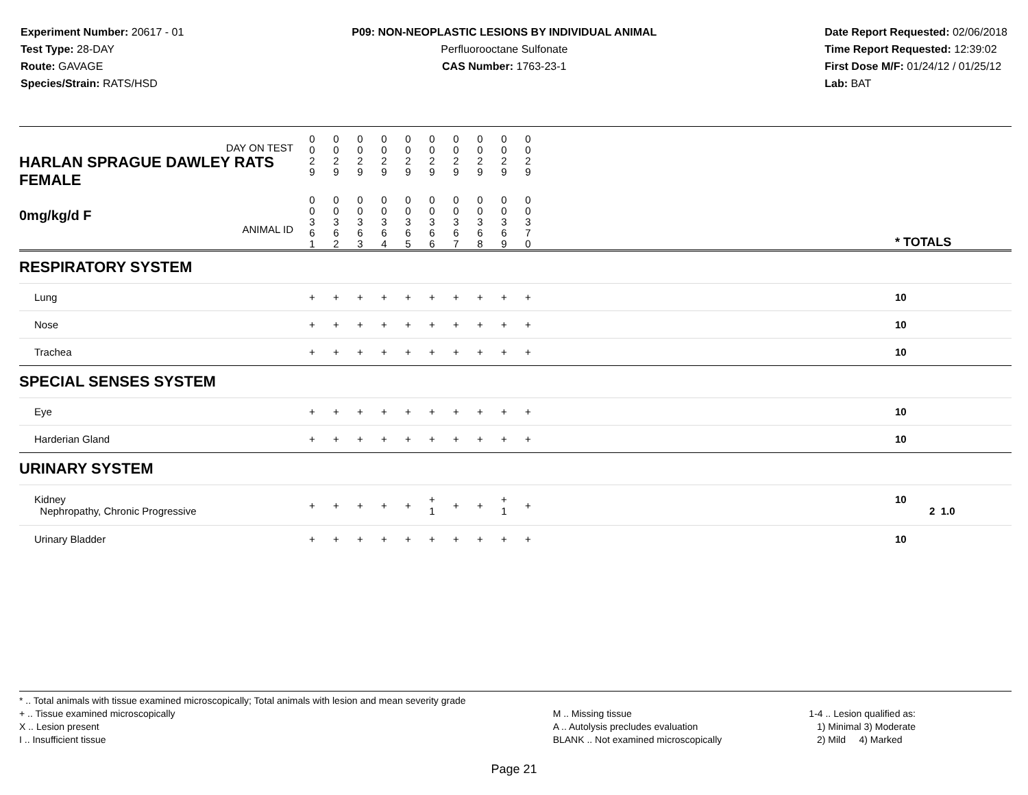Experiment Number: 20617 - 01
Test Type: 28-DAY
Route: GAVAGE
Species/Strain: RATS/HSD
P09: NON-NEOPLASTIC LESIONS BY INDIVIDUAL ANIMAL
Perfluorooctane Sulfonate
CAS Number: 1763-23-1
Date Report Requested: 02/06/2018
Time Report Requested: 12:39:02
First Dose M/F: 01/24/12 / 01/25/12
Lab: BAT
| DAY ON TEST HARLAN SPRAGUE DAWLEY RATS FEMALE | 0 0 2 9 | 0 0 2 9 | 0 0 2 9 | 0 0 2 9 | 0 0 2 9 | 0 0 2 9 | 0 0 2 9 | 0 0 2 9 | 0 0 2 9 | 0 0 2 9 | | |
| 0mg/kg/d F ANIMAL ID | 0 0 3 6 1 | 0 0 3 6 2 | 0 0 3 6 3 | 0 0 3 6 4 | 0 0 3 6 5 | 0 0 3 6 6 | 0 0 3 6 7 | 0 0 3 6 8 | 0 0 3 6 9 | 0 0 3 7 0 | | * TOTALS |
| RESPIRATORY SYSTEM | | | | | | | | | | | | |
| Lung | + | + | + | + | + | + | + | + | + | + | | 10 |
| Nose | + | + | + | + | + | + | + | + | + | + | | 10 |
| Trachea | + | + | + | + | + | + | + | + | + | + | | 10 |
| SPECIAL SENSES SYSTEM | | | | | | | | | | | | |
| Eye | + | + | + | + | + | + | + | + | + | + | | 10 |
| Harderian Gland | + | + | + | + | + | + | + | + | + | + | | 10 |
| URINARY SYSTEM | | | | | | | | | | | | |
| Kidney Nephropathy, Chronic Progressive | + | + | + | + | + | + 1 | + | + | + 1 | + | | 10 2 1.0 |
| Urinary Bladder | + | + | + | + | + | + | + | + | + | + | | 10 |
* .. Total animals with tissue examined microscopically; Total animals with lesion and mean severity grade
+ .. Tissue examined microscopically
X .. Lesion present
I .. Insufficient tissue
M .. Missing tissue
A .. Autolysis precludes evaluation
BLANK .. Not examined microscopically
1-4 .. Lesion qualified as:
1) Minimal 3) Moderate
2) Mild 4) Marked
Page 21